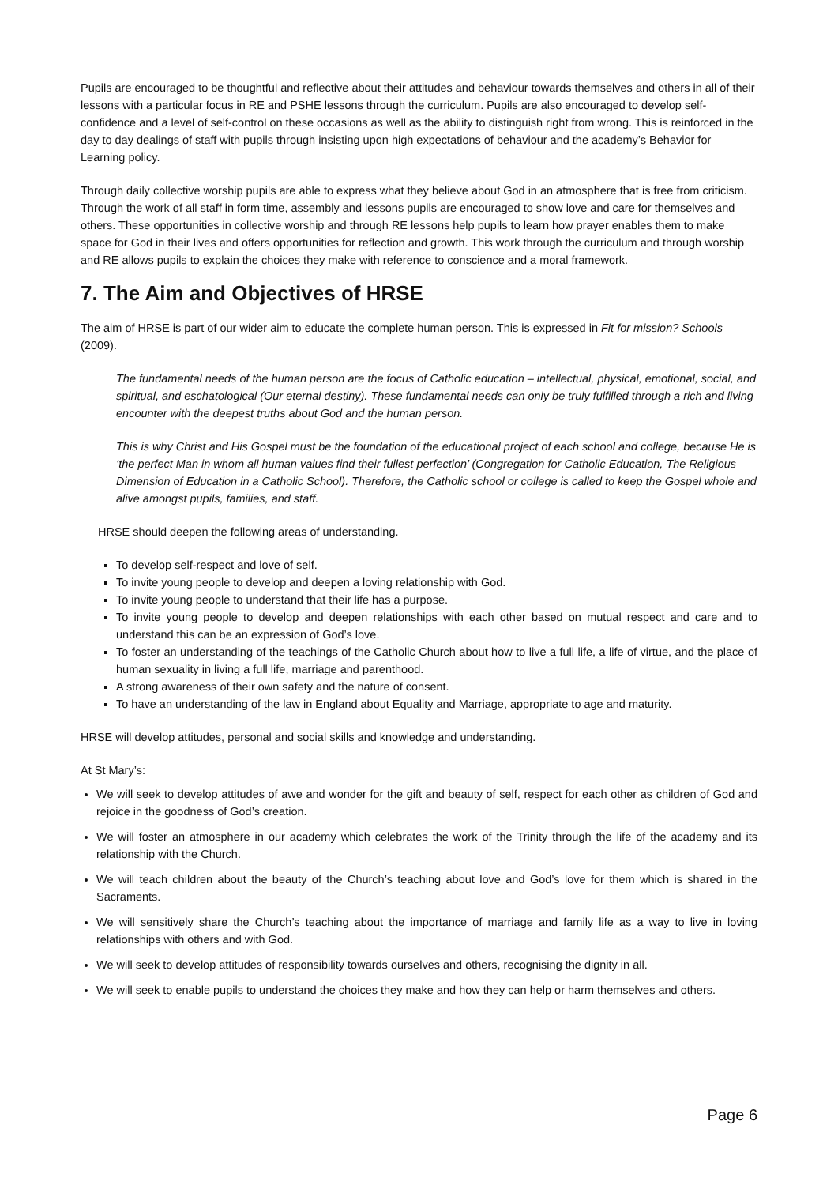Pupils are encouraged to be thoughtful and reflective about their attitudes and behaviour towards themselves and others in all of their lessons with a particular focus in RE and PSHE lessons through the curriculum. Pupils are also encouraged to develop self-confidence and a level of self-control on these occasions as well as the ability to distinguish right from wrong. This is reinforced in the day to day dealings of staff with pupils through insisting upon high expectations of behaviour and the academy’s Behavior for Learning policy.
Through daily collective worship pupils are able to express what they believe about God in an atmosphere that is free from criticism. Through the work of all staff in form time, assembly and lessons pupils are encouraged to show love and care for themselves and others. These opportunities in collective worship and through RE lessons help pupils to learn how prayer enables them to make space for God in their lives and offers opportunities for reflection and growth. This work through the curriculum and through worship and RE allows pupils to explain the choices they make with reference to conscience and a moral framework.
7. The Aim and Objectives of HRSE
The aim of HRSE is part of our wider aim to educate the complete human person. This is expressed in Fit for mission? Schools (2009).
The fundamental needs of the human person are the focus of Catholic education – intellectual, physical, emotional, social, and spiritual, and eschatological (Our eternal destiny). These fundamental needs can only be truly fulfilled through a rich and living encounter with the deepest truths about God and the human person.
This is why Christ and His Gospel must be the foundation of the educational project of each school and college, because He is ‘the perfect Man in whom all human values find their fullest perfection’ (Congregation for Catholic Education, The Religious Dimension of Education in a Catholic School). Therefore, the Catholic school or college is called to keep the Gospel whole and alive amongst pupils, families, and staff.
HRSE should deepen the following areas of understanding.
To develop self-respect and love of self.
To invite young people to develop and deepen a loving relationship with God.
To invite young people to understand that their life has a purpose.
To invite young people to develop and deepen relationships with each other based on mutual respect and care and to understand this can be an expression of God’s love.
To foster an understanding of the teachings of the Catholic Church about how to live a full life, a life of virtue, and the place of human sexuality in living a full life, marriage and parenthood.
A strong awareness of their own safety and the nature of consent.
To have an understanding of the law in England about Equality and Marriage, appropriate to age and maturity.
HRSE will develop attitudes, personal and social skills and knowledge and understanding.
At St Mary’s:
We will seek to develop attitudes of awe and wonder for the gift and beauty of self, respect for each other as children of God and rejoice in the goodness of God’s creation.
We will foster an atmosphere in our academy which celebrates the work of the Trinity through the life of the academy and its relationship with the Church.
We will teach children about the beauty of the Church’s teaching about love and God’s love for them which is shared in the Sacraments.
We will sensitively share the Church’s teaching about the importance of marriage and family life as a way to live in loving relationships with others and with God.
We will seek to develop attitudes of responsibility towards ourselves and others, recognising the dignity in all.
We will seek to enable pupils to understand the choices they make and how they can help or harm themselves and others.
Page 6